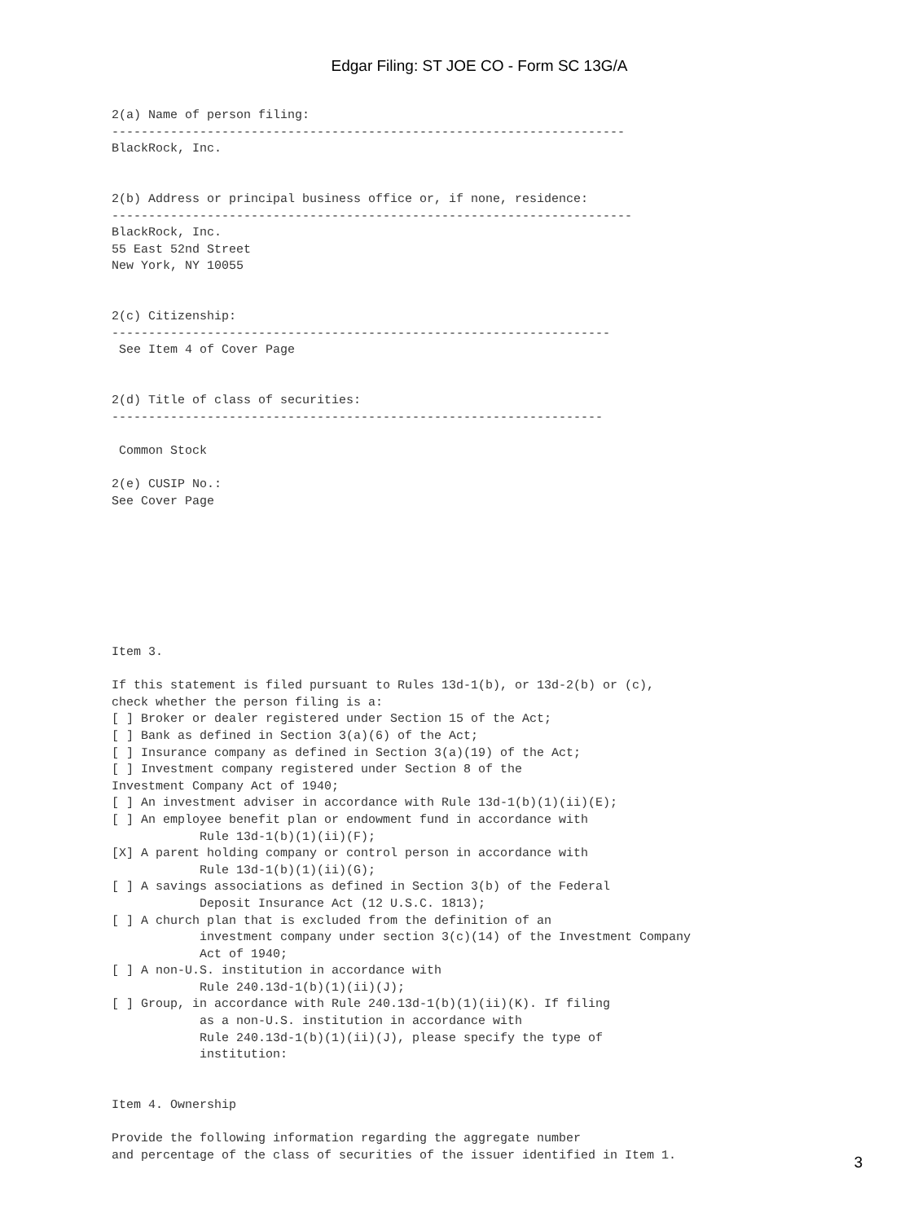Edgar Filing: ST JOE CO - Form SC 13G/A
2(a) Name of person filing:
----------------------------------------------------------------------
BlackRock, Inc.


2(b) Address or principal business office or, if none, residence:
-----------------------------------------------------------------------
BlackRock, Inc.
55 East 52nd Street
New York, NY 10055


2(c) Citizenship:
--------------------------------------------------------------------
 See Item 4 of Cover Page


2(d) Title of class of securities:
-------------------------------------------------------------------

 Common Stock

2(e) CUSIP No.:
See Cover Page








Item 3.

If this statement is filed pursuant to Rules 13d-1(b), or 13d-2(b) or (c),
check whether the person filing is a:
[ ] Broker or dealer registered under Section 15 of the Act;
[ ] Bank as defined in Section 3(a)(6) of the Act;
[ ] Insurance company as defined in Section 3(a)(19) of the Act;
[ ] Investment company registered under Section 8 of the
Investment Company Act of 1940;
[ ] An investment adviser in accordance with Rule 13d-1(b)(1)(ii)(E);
[ ] An employee benefit plan or endowment fund in accordance with
            Rule 13d-1(b)(1)(ii)(F);
[X] A parent holding company or control person in accordance with
            Rule 13d-1(b)(1)(ii)(G);
[ ] A savings associations as defined in Section 3(b) of the Federal
            Deposit Insurance Act (12 U.S.C. 1813);
[ ] A church plan that is excluded from the definition of an
            investment company under section 3(c)(14) of the Investment Company
            Act of 1940;
[ ] A non-U.S. institution in accordance with
            Rule 240.13d-1(b)(1)(ii)(J);
[ ] Group, in accordance with Rule 240.13d-1(b)(1)(ii)(K). If filing
            as a non-U.S. institution in accordance with
            Rule 240.13d-1(b)(1)(ii)(J), please specify the type of
            institution:


Item 4. Ownership

Provide the following information regarding the aggregate number
and percentage of the class of securities of the issuer identified in Item 1.
3